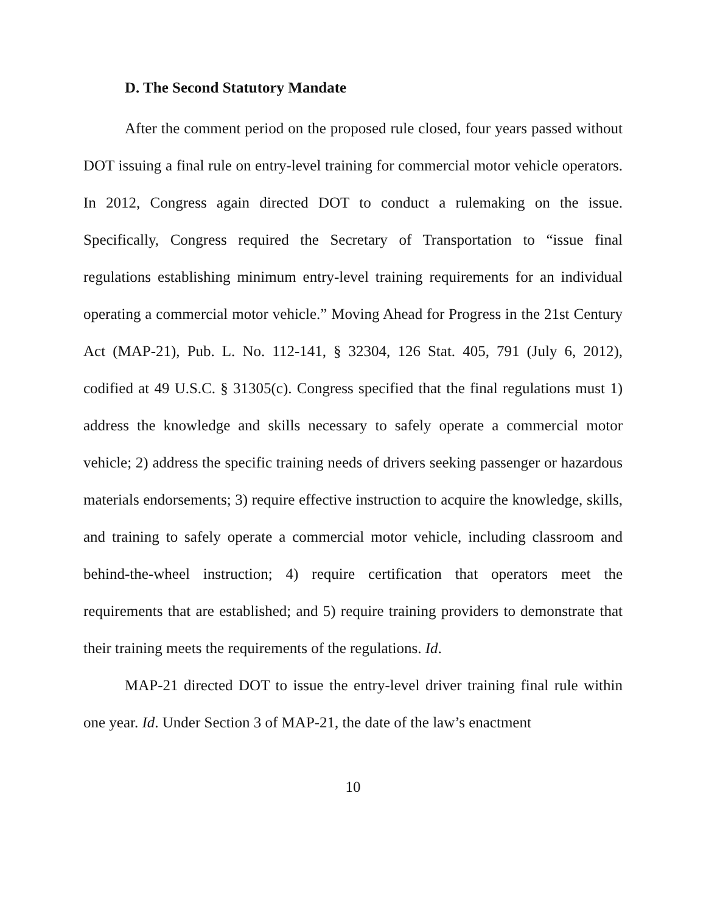D. The Second Statutory Mandate
After the comment period on the proposed rule closed, four years passed without DOT issuing a final rule on entry-level training for commercial motor vehicle operators. In 2012, Congress again directed DOT to conduct a rulemaking on the issue. Specifically, Congress required the Secretary of Transportation to “issue final regulations establishing minimum entry-level training requirements for an individual operating a commercial motor vehicle.” Moving Ahead for Progress in the 21st Century Act (MAP-21), Pub. L. No. 112-141, § 32304, 126 Stat. 405, 791 (July 6, 2012), codified at 49 U.S.C. § 31305(c). Congress specified that the final regulations must 1) address the knowledge and skills necessary to safely operate a commercial motor vehicle; 2) address the specific training needs of drivers seeking passenger or hazardous materials endorsements; 3) require effective instruction to acquire the knowledge, skills, and training to safely operate a commercial motor vehicle, including classroom and behind-the-wheel instruction; 4) require certification that operators meet the requirements that are established; and 5) require training providers to demonstrate that their training meets the requirements of the regulations. Id.
MAP-21 directed DOT to issue the entry-level driver training final rule within one year. Id. Under Section 3 of MAP-21, the date of the law’s enactment
10